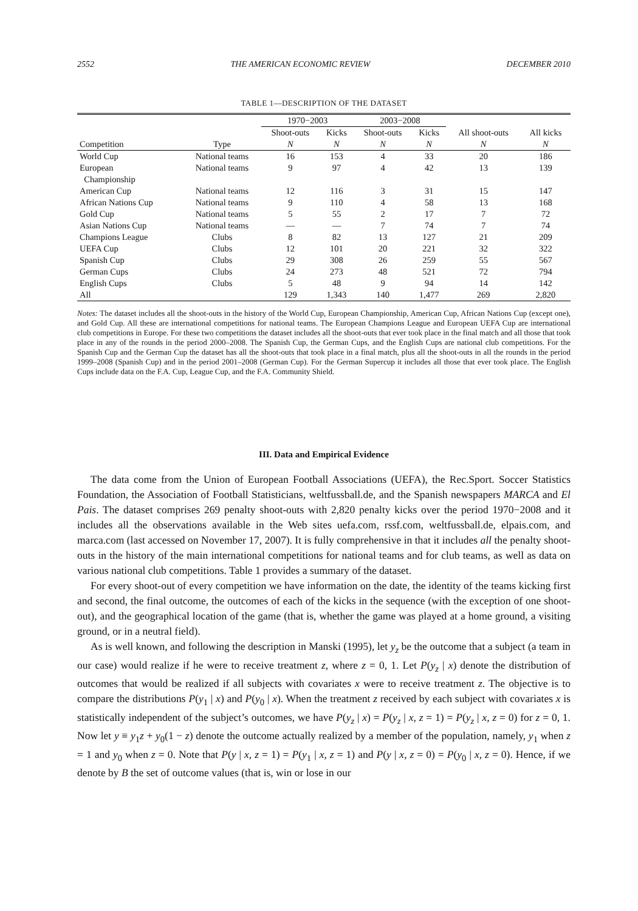2552 THE AMERICAN ECONOMIC REVIEW DECEMBER 2010
TABLE 1—DESCRIPTION OF THE DATASET
| | | 1970−2003 | | 2003−2008 | | | |
| --- | --- | --- | --- | --- | --- | --- | --- |
| | | Shoot-outs | Kicks | Shoot-outs | Kicks | All shoot-outs | All kicks |
| Competition | Type | N | N | N | N | N | N |
| World Cup | National teams | 16 | 153 | 4 | 33 | 20 | 186 |
| European Championship | National teams | 9 | 97 | 4 | 42 | 13 | 139 |
| American Cup | National teams | 12 | 116 | 3 | 31 | 15 | 147 |
| African Nations Cup | National teams | 9 | 110 | 4 | 58 | 13 | 168 |
| Gold Cup | National teams | 5 | 55 | 2 | 17 | 7 | 72 |
| Asian Nations Cup | National teams | — | — | 7 | 74 | 7 | 74 |
| Champions League | Clubs | 8 | 82 | 13 | 127 | 21 | 209 |
| UEFA Cup | Clubs | 12 | 101 | 20 | 221 | 32 | 322 |
| Spanish Cup | Clubs | 29 | 308 | 26 | 259 | 55 | 567 |
| German Cups | Clubs | 24 | 273 | 48 | 521 | 72 | 794 |
| English Cups | Clubs | 5 | 48 | 9 | 94 | 14 | 142 |
| All | | 129 | 1,343 | 140 | 1,477 | 269 | 2,820 |
Notes: The dataset includes all the shoot-outs in the history of the World Cup, European Championship, American Cup, African Nations Cup (except one), and Gold Cup. All these are international competitions for national teams. The European Champions League and European UEFA Cup are international club competitions in Europe. For these two competitions the dataset includes all the shoot-outs that ever took place in the final match and all those that took place in any of the rounds in the period 2000–2008. The Spanish Cup, the German Cups, and the English Cups are national club competitions. For the Spanish Cup and the German Cup the dataset has all the shoot-outs that took place in a final match, plus all the shoot-outs in all the rounds in the period 1999–2008 (Spanish Cup) and in the period 2001–2008 (German Cup). For the German Supercup it includes all those that ever took place. The English Cups include data on the F.A. Cup, League Cup, and the F.A. Community Shield.
III. Data and Empirical Evidence
The data come from the Union of European Football Associations (UEFA), the Rec.Sport. Soccer Statistics Foundation, the Association of Football Statisticians, weltfussball.de, and the Spanish newspapers MARCA and El Pais. The dataset comprises 269 penalty shoot-outs with 2,820 penalty kicks over the period 1970−2008 and it includes all the observations available in the Web sites uefa.com, rssf.com, weltfussball.de, elpais.com, and marca.com (last accessed on November 17, 2007). It is fully comprehensive in that it includes all the penalty shoot-outs in the history of the main international competitions for national teams and for club teams, as well as data on various national club competitions. Table 1 provides a summary of the dataset.
For every shoot-out of every competition we have information on the date, the identity of the teams kicking first and second, the final outcome, the outcomes of each of the kicks in the sequence (with the exception of one shoot-out), and the geographical location of the game (that is, whether the game was played at a home ground, a visiting ground, or in a neutral field).
As is well known, and following the description in Manski (1995), let y<sub>z</sub> be the outcome that a subject (a team in our case) would realize if he were to receive treatment z, where z = 0, 1. Let P(y<sub>z</sub> | x) denote the distribution of outcomes that would be realized if all subjects with covariates x were to receive treatment z. The objective is to compare the distributions P(y<sub>1</sub> | x) and P(y<sub>0</sub> | x). When the treatment z received by each subject with covariates x is statistically independent of the subject’s outcomes, we have P(y<sub>z</sub> | x) = P(y<sub>z</sub> | x, z = 1) = P(y<sub>z</sub> | x, z = 0) for z = 0, 1. Now let y ≡ y<sub>1</sub>z + y<sub>0</sub>(1 − z) denote the outcome actually realized by a member of the population, namely, y<sub>1</sub> when z = 1 and y<sub>0</sub> when z = 0. Note that P(y | x, z = 1) = P(y<sub>1</sub> | x, z = 1) and P(y | x, z = 0) = P(y<sub>0</sub> | x, z = 0). Hence, if we denote by B the set of outcome values (that is, win or lose in our